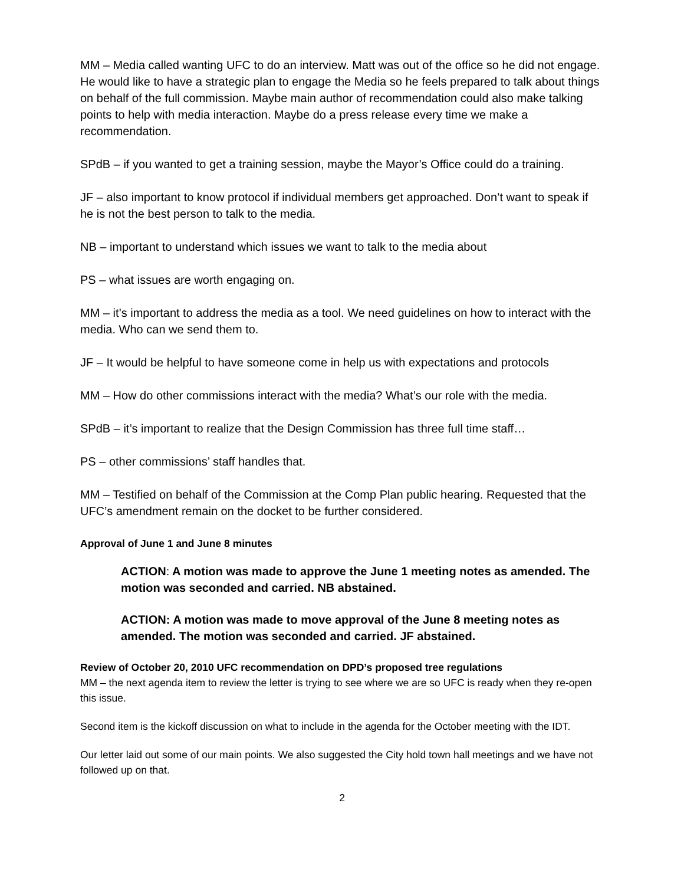MM – Media called wanting UFC to do an interview. Matt was out of the office so he did not engage. He would like to have a strategic plan to engage the Media so he feels prepared to talk about things on behalf of the full commission. Maybe main author of recommendation could also make talking points to help with media interaction. Maybe do a press release every time we make a recommendation.
SPdB – if you wanted to get a training session, maybe the Mayor’s Office could do a training.
JF – also important to know protocol if individual members get approached. Don’t want to speak if he is not the best person to talk to the media.
NB – important to understand which issues we want to talk to the media about
PS – what issues are worth engaging on.
MM – it’s important to address the media as a tool. We need guidelines on how to interact with the media. Who can we send them to.
JF – It would be helpful to have someone come in help us with expectations and protocols
MM – How do other commissions interact with the media? What’s our role with the media.
SPdB – it’s important to realize that the Design Commission has three full time staff…
PS – other commissions’ staff handles that.
MM – Testified on behalf of the Commission at the Comp Plan public hearing. Requested that the UFC’s amendment remain on the docket to be further considered.
Approval of June 1 and June 8 minutes
ACTION: A motion was made to approve the June 1 meeting notes as amended. The motion was seconded and carried. NB abstained.
ACTION: A motion was made to move approval of the June 8 meeting notes as amended. The motion was seconded and carried. JF abstained.
Review of October 20, 2010 UFC recommendation on DPD’s proposed tree regulations
MM – the next agenda item to review the letter is trying to see where we are so UFC is ready when they re-open this issue.
Second item is the kickoff discussion on what to include in the agenda for the October meeting with the IDT.
Our letter laid out some of our main points. We also suggested the City hold town hall meetings and we have not followed up on that.
2